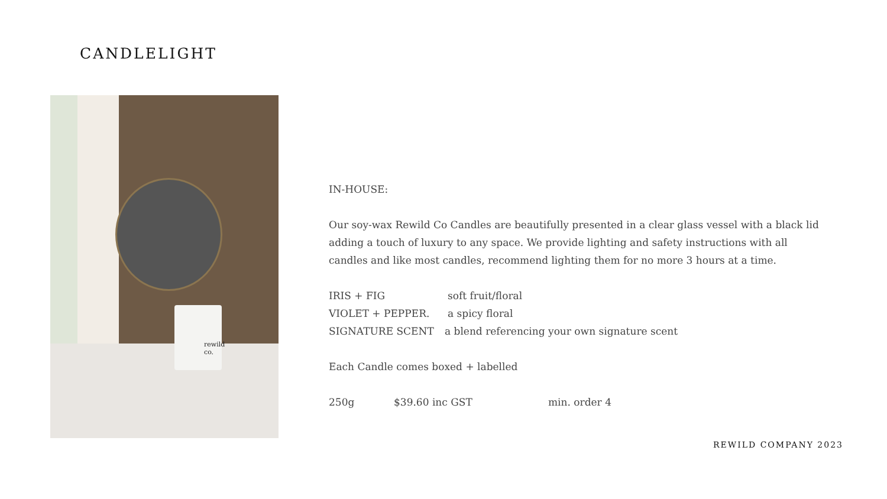CANDLELIGHT
rewild co.
IN-HOUSE:
Our soy-wax Rewild Co Candles are beautifully presented in a clear glass vessel with a black lid adding a touch of luxury to any space. We provide lighting and safety instructions with all candles and like most candles, recommend lighting them for no more 3 hours at a time.
IRIS + FIG soft fruit/floral
VIOLET + PEPPER. a spicy floral
SIGNATURE SCENT a blend referencing your own signature scent
Each Candle comes boxed + labelled
250g $39.60 inc GST min. order 4
REWILD COMPANY 2023